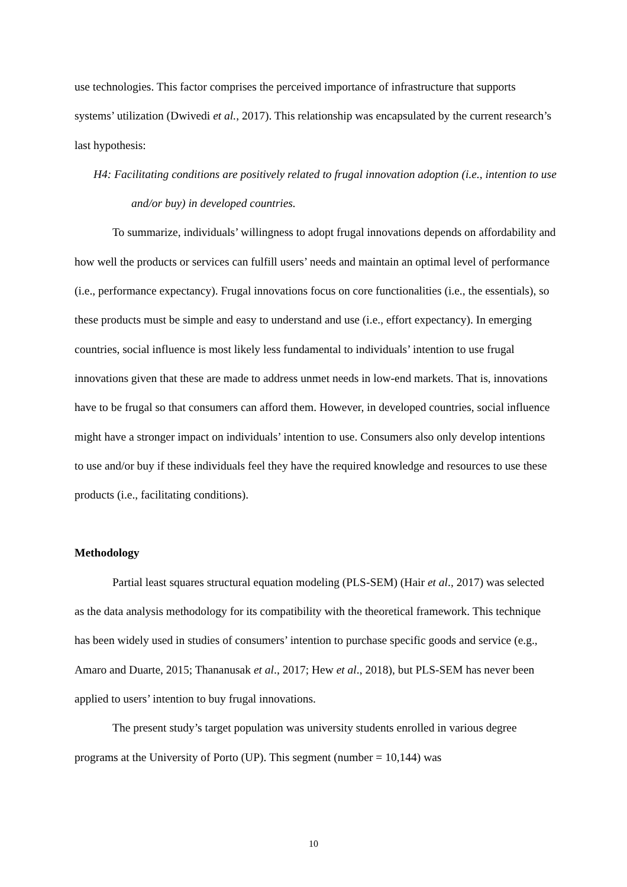use technologies. This factor comprises the perceived importance of infrastructure that supports systems’ utilization (Dwivedi et al., 2017). This relationship was encapsulated by the current research’s last hypothesis:
H4: Facilitating conditions are positively related to frugal innovation adoption (i.e., intention to use and/or buy) in developed countries.
To summarize, individuals’ willingness to adopt frugal innovations depends on affordability and how well the products or services can fulfill users’ needs and maintain an optimal level of performance (i.e., performance expectancy). Frugal innovations focus on core functionalities (i.e., the essentials), so these products must be simple and easy to understand and use (i.e., effort expectancy). In emerging countries, social influence is most likely less fundamental to individuals’ intention to use frugal innovations given that these are made to address unmet needs in low-end markets. That is, innovations have to be frugal so that consumers can afford them. However, in developed countries, social influence might have a stronger impact on individuals’ intention to use. Consumers also only develop intentions to use and/or buy if these individuals feel they have the required knowledge and resources to use these products (i.e., facilitating conditions).
Methodology
Partial least squares structural equation modeling (PLS-SEM) (Hair et al., 2017) was selected as the data analysis methodology for its compatibility with the theoretical framework. This technique has been widely used in studies of consumers’ intention to purchase specific goods and service (e.g., Amaro and Duarte, 2015; Thananusak et al., 2017; Hew et al., 2018), but PLS-SEM has never been applied to users’ intention to buy frugal innovations.
The present study’s target population was university students enrolled in various degree programs at the University of Porto (UP). This segment (number = 10,144) was
10